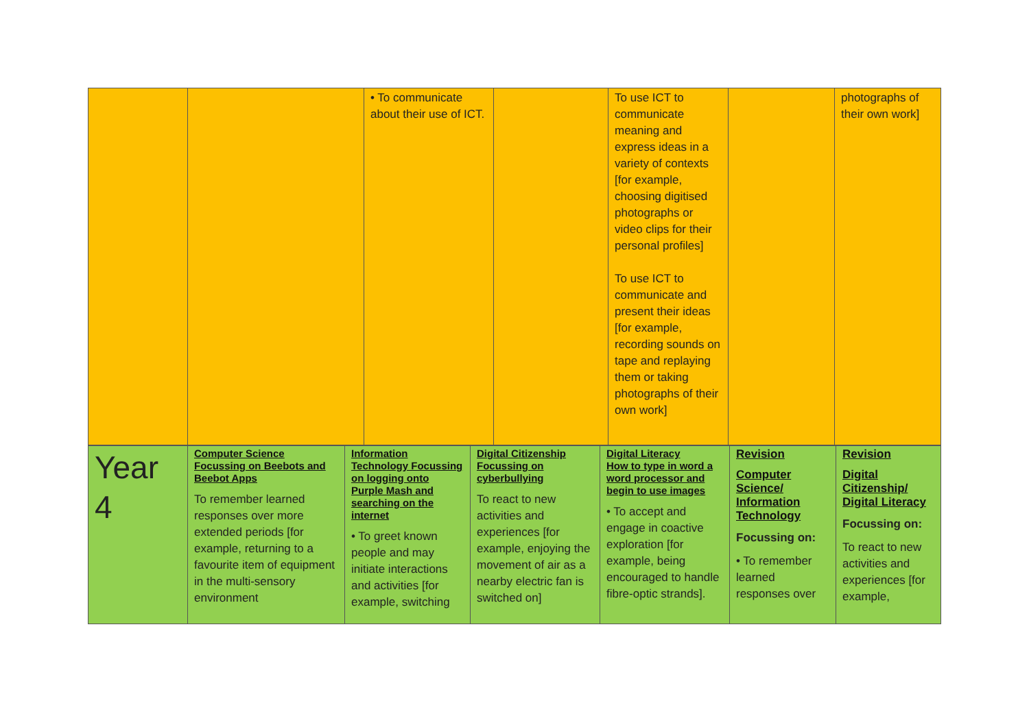| | | • To communicate about their use of ICT. | | To use ICT to communicate meaning and express ideas in a variety of contexts [for example, choosing digitised photographs or video clips for their personal profiles] To use ICT to communicate and present their ideas [for example, recording sounds on tape and replaying them or taking photographs of their own work] | | photographs of their own work] |
| Year 4 | Computer Science Focussing on Beebots and Beebot Apps To remember learned responses over more extended periods [for example, returning to a favourite item of equipment in the multi-sensory environment | Information Technology Focussing on logging onto Purple Mash and searching on the internet • To greet known people and may initiate interactions and activities [for example, switching | Digital Citizenship Focussing on cyberbullying To react to new activities and experiences [for example, enjoying the movement of air as a nearby electric fan is switched on] | Digital Literacy How to type in word a word processor and begin to use images • To accept and engage in coactive exploration [for example, being encouraged to handle fibre-optic strands]. | Revision Computer Science/ Information Technology Focussing on: • To remember learned responses over | Revision Digital Citizenship/ Digital Literacy Focussing on: To react to new activities and experiences [for example, |